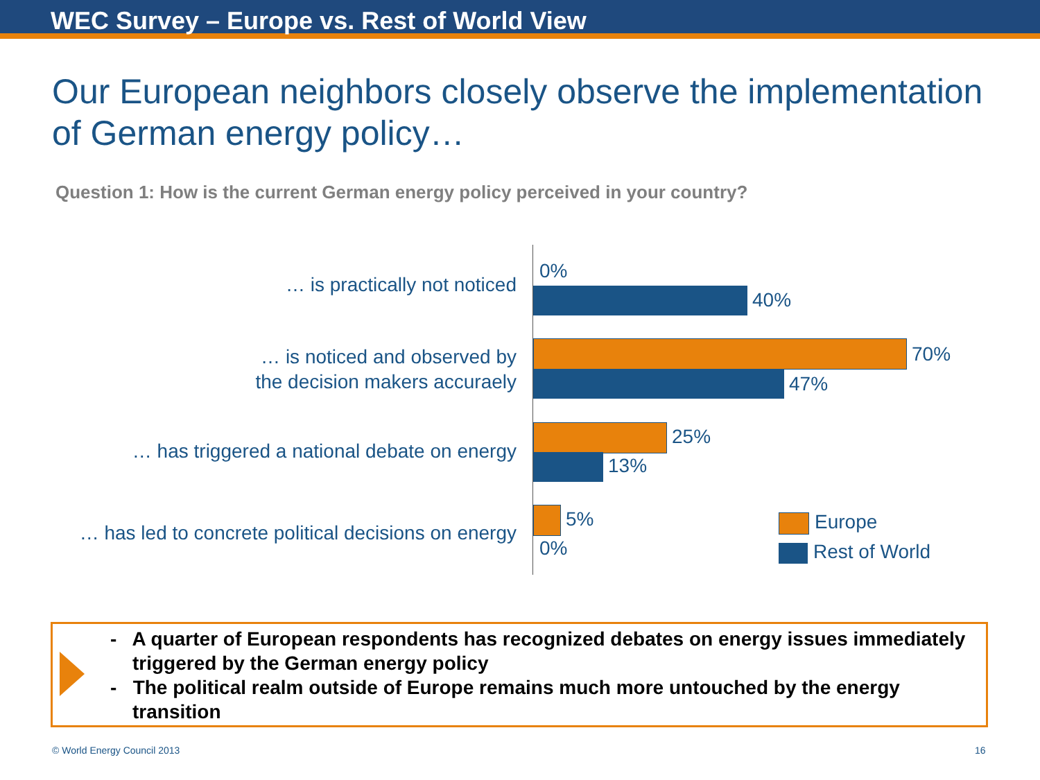WEC Survey – Europe vs. Rest of World View
Our European neighbors closely observe the implementation of German energy policy…
Question 1: How is the current German energy policy perceived in your country?
… is practically not noticed
0%
40%
… is noticed and observed by
the decision makers accuraely
70%
47%
… has triggered a national debate on energy
25%
13%
… has led to concrete political decisions on energy
5%
0%
Europe
Rest of World
- A quarter of European respondents has recognized debates on energy issues immediately triggered by the German energy policy
- The political realm outside of Europe remains much more untouched by the energy transition
© World Energy Council 2013 16